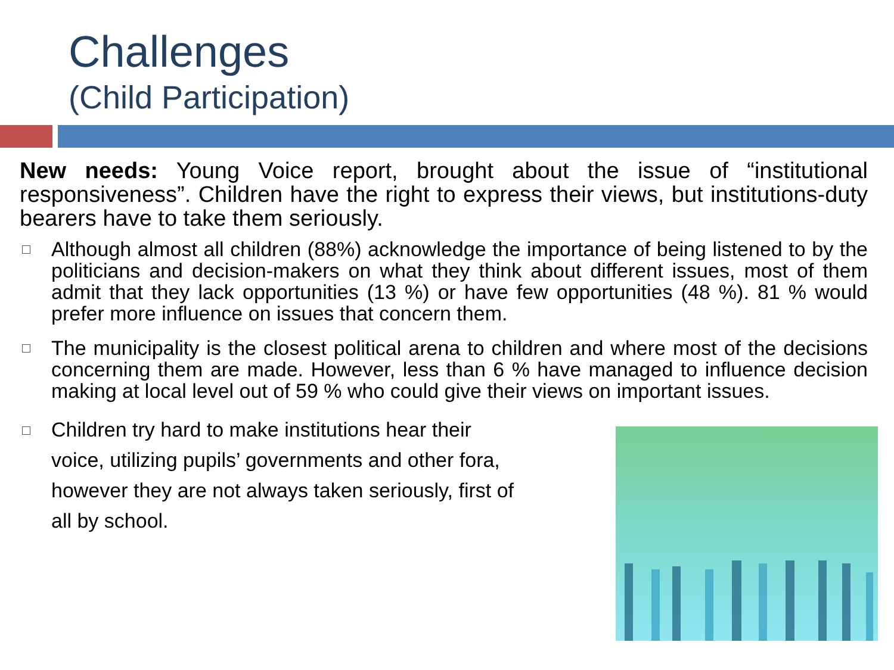Challenges
(Child Participation)
New needs: Young Voice report, brought about the issue of “institutional responsiveness”. Children have the right to express their views, but institutions-duty bearers have to take them seriously.
Although almost all children (88%) acknowledge the importance of being listened to by the politicians and decision-makers on what they think about different issues, most of them admit that they lack opportunities (13 %) or have few opportunities (48 %). 81 % would prefer more influence on issues that concern them.
The municipality is the closest political arena to children and where most of the decisions concerning them are made. However, less than 6 % have managed to influence decision making at local level out of 59 % who could give their views on important issues.
Children try hard to make institutions hear their voice, utilizing pupils’ governments and other fora, however they are not always taken seriously, first of all by school.